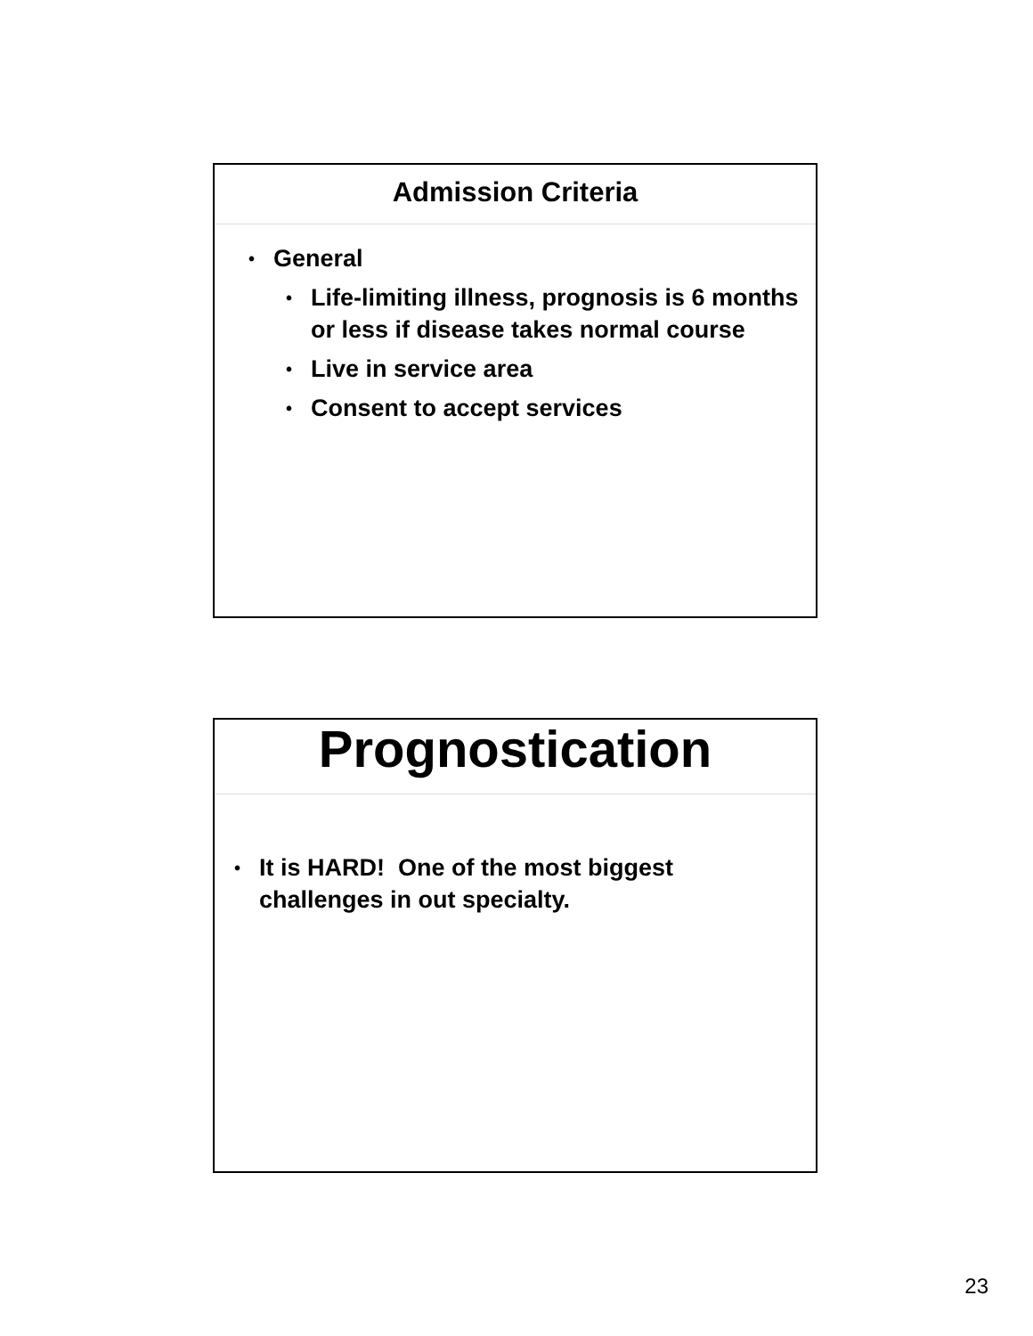Admission Criteria
• General
• Life-limiting illness, prognosis is 6 months or less if disease takes normal course
• Live in service area
• Consent to accept services
Prognostication
• It is HARD! One of the most biggest challenges in out specialty.
23